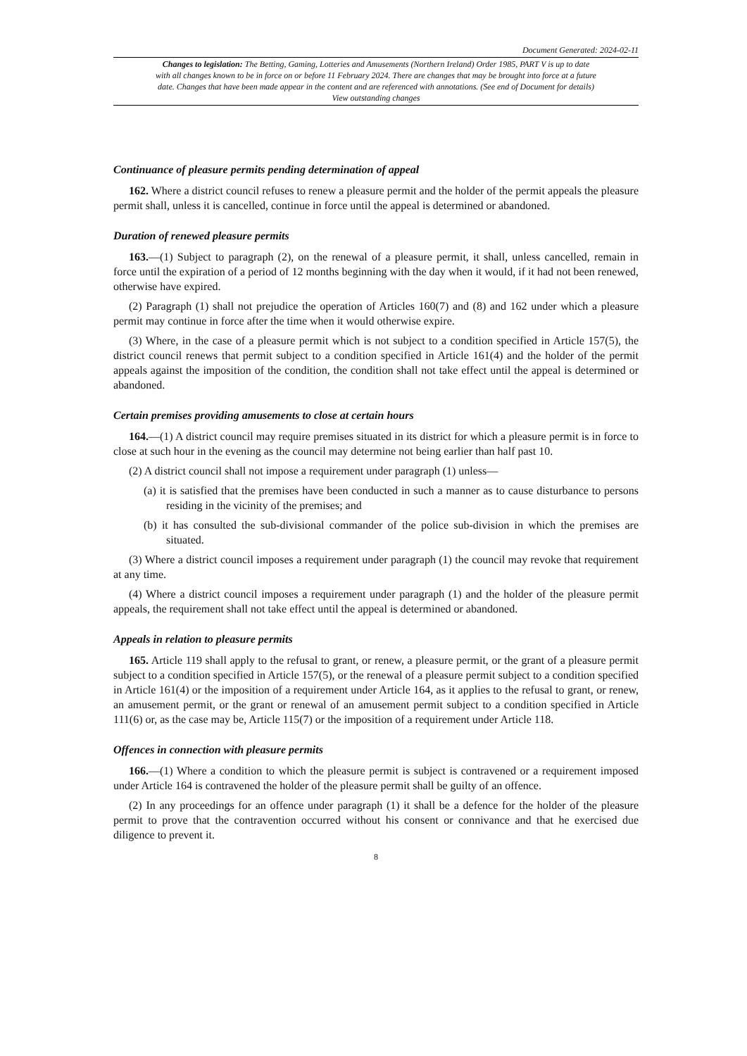Document Generated: 2024-02-11
Changes to legislation: The Betting, Gaming, Lotteries and Amusements (Northern Ireland) Order 1985, PART V is up to date with all changes known to be in force on or before 11 February 2024. There are changes that may be brought into force at a future date. Changes that have been made appear in the content and are referenced with annotations. (See end of Document for details) View outstanding changes
Continuance of pleasure permits pending determination of appeal
162. Where a district council refuses to renew a pleasure permit and the holder of the permit appeals the pleasure permit shall, unless it is cancelled, continue in force until the appeal is determined or abandoned.
Duration of renewed pleasure permits
163.—(1) Subject to paragraph (2), on the renewal of a pleasure permit, it shall, unless cancelled, remain in force until the expiration of a period of 12 months beginning with the day when it would, if it had not been renewed, otherwise have expired.
(2) Paragraph (1) shall not prejudice the operation of Articles 160(7) and (8) and 162 under which a pleasure permit may continue in force after the time when it would otherwise expire.
(3) Where, in the case of a pleasure permit which is not subject to a condition specified in Article 157(5), the district council renews that permit subject to a condition specified in Article 161(4) and the holder of the permit appeals against the imposition of the condition, the condition shall not take effect until the appeal is determined or abandoned.
Certain premises providing amusements to close at certain hours
164.—(1) A district council may require premises situated in its district for which a pleasure permit is in force to close at such hour in the evening as the council may determine not being earlier than half past 10.
(2) A district council shall not impose a requirement under paragraph (1) unless—
(a) it is satisfied that the premises have been conducted in such a manner as to cause disturbance to persons residing in the vicinity of the premises; and
(b) it has consulted the sub-divisional commander of the police sub-division in which the premises are situated.
(3) Where a district council imposes a requirement under paragraph (1) the council may revoke that requirement at any time.
(4) Where a district council imposes a requirement under paragraph (1) and the holder of the pleasure permit appeals, the requirement shall not take effect until the appeal is determined or abandoned.
Appeals in relation to pleasure permits
165. Article 119 shall apply to the refusal to grant, or renew, a pleasure permit, or the grant of a pleasure permit subject to a condition specified in Article 157(5), or the renewal of a pleasure permit subject to a condition specified in Article 161(4) or the imposition of a requirement under Article 164, as it applies to the refusal to grant, or renew, an amusement permit, or the grant or renewal of an amusement permit subject to a condition specified in Article 111(6) or, as the case may be, Article 115(7) or the imposition of a requirement under Article 118.
Offences in connection with pleasure permits
166.—(1) Where a condition to which the pleasure permit is subject is contravened or a requirement imposed under Article 164 is contravened the holder of the pleasure permit shall be guilty of an offence.
(2) In any proceedings for an offence under paragraph (1) it shall be a defence for the holder of the pleasure permit to prove that the contravention occurred without his consent or connivance and that he exercised due diligence to prevent it.
8